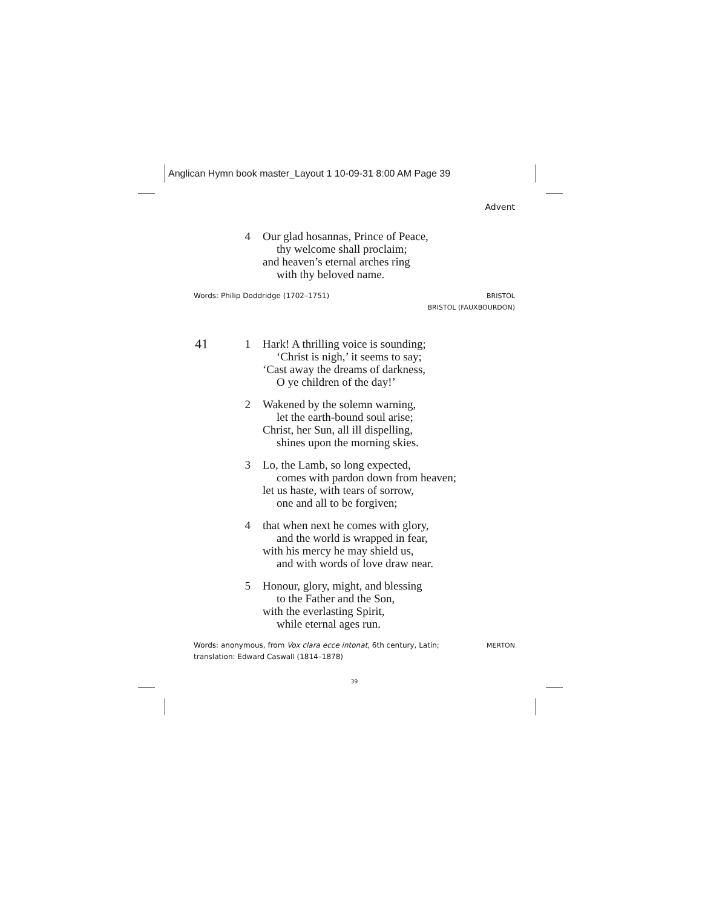Anglican Hymn book master_Layout 1 10-09-31 8:00 AM Page 39
Advent
4 Our glad hosannas, Prince of Peace,
thy welcome shall proclaim;
and heaven’s eternal arches ring
with thy beloved name.
Words: Philip Doddridge (1702–1751)
BRISTOL
BRISTOL (FAUXBOURDON)
41
1 Hark! A thrilling voice is sounding;
‘Christ is nigh,’ it seems to say;
‘Cast away the dreams of darkness,
O ye children of the day!’
2 Wakened by the solemn warning,
let the earth-bound soul arise;
Christ, her Sun, all ill dispelling,
shines upon the morning skies.
3 Lo, the Lamb, so long expected,
comes with pardon down from heaven;
let us haste, with tears of sorrow,
one and all to be forgiven;
4 that when next he comes with glory,
and the world is wrapped in fear,
with his mercy he may shield us,
and with words of love draw near.
5 Honour, glory, might, and blessing
to the Father and the Son,
with the everlasting Spirit,
while eternal ages run.
Words: anonymous, from Vox clara ecce intonat, 6th century, Latin;
translation: Edward Caswall (1814–1878)
MERTON
39